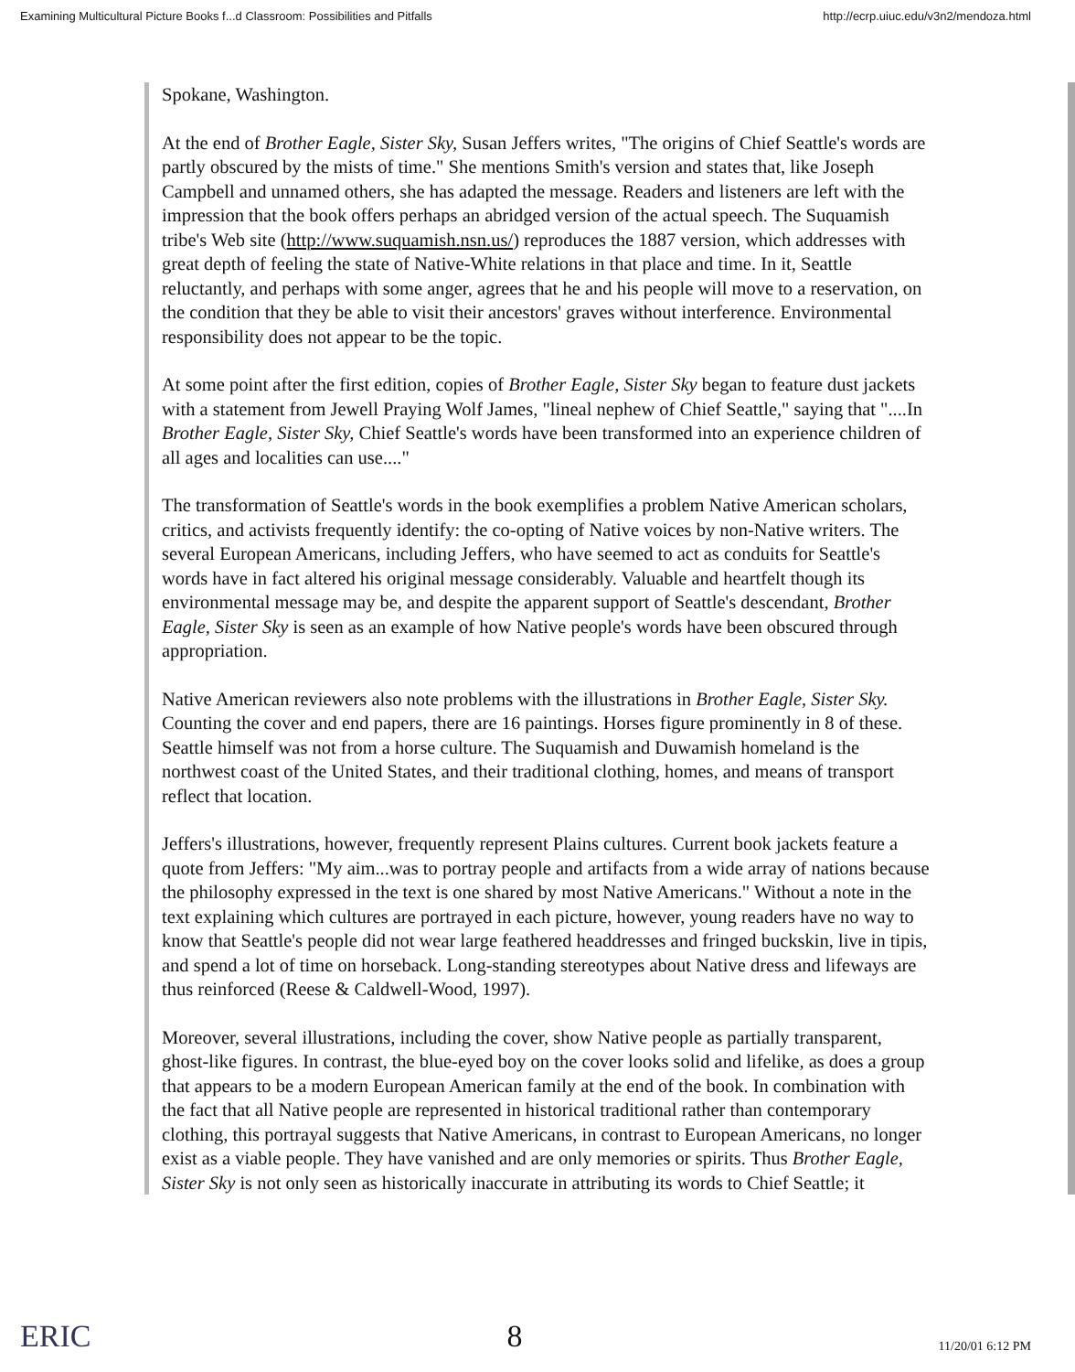Examining Multicultural Picture Books f...d Classroom: Possibilities and Pitfalls http://ecrp.uiuc.edu/v3n2/mendoza.html
Spokane, Washington.
At the end of Brother Eagle, Sister Sky, Susan Jeffers writes, "The origins of Chief Seattle's words are partly obscured by the mists of time." She mentions Smith's version and states that, like Joseph Campbell and unnamed others, she has adapted the message. Readers and listeners are left with the impression that the book offers perhaps an abridged version of the actual speech. The Suquamish tribe's Web site (http://www.suquamish.nsn.us/) reproduces the 1887 version, which addresses with great depth of feeling the state of Native-White relations in that place and time. In it, Seattle reluctantly, and perhaps with some anger, agrees that he and his people will move to a reservation, on the condition that they be able to visit their ancestors' graves without interference. Environmental responsibility does not appear to be the topic.
At some point after the first edition, copies of Brother Eagle, Sister Sky began to feature dust jackets with a statement from Jewell Praying Wolf James, "lineal nephew of Chief Seattle," saying that "....In Brother Eagle, Sister Sky, Chief Seattle's words have been transformed into an experience children of all ages and localities can use...."
The transformation of Seattle's words in the book exemplifies a problem Native American scholars, critics, and activists frequently identify: the co-opting of Native voices by non-Native writers. The several European Americans, including Jeffers, who have seemed to act as conduits for Seattle's words have in fact altered his original message considerably. Valuable and heartfelt though its environmental message may be, and despite the apparent support of Seattle's descendant, Brother Eagle, Sister Sky is seen as an example of how Native people's words have been obscured through appropriation.
Native American reviewers also note problems with the illustrations in Brother Eagle, Sister Sky. Counting the cover and end papers, there are 16 paintings. Horses figure prominently in 8 of these. Seattle himself was not from a horse culture. The Suquamish and Duwamish homeland is the northwest coast of the United States, and their traditional clothing, homes, and means of transport reflect that location.
Jeffers's illustrations, however, frequently represent Plains cultures. Current book jackets feature a quote from Jeffers: "My aim...was to portray people and artifacts from a wide array of nations because the philosophy expressed in the text is one shared by most Native Americans." Without a note in the text explaining which cultures are portrayed in each picture, however, young readers have no way to know that Seattle's people did not wear large feathered headdresses and fringed buckskin, live in tipis, and spend a lot of time on horseback. Long-standing stereotypes about Native dress and lifeways are thus reinforced (Reese & Caldwell-Wood, 1997).
Moreover, several illustrations, including the cover, show Native people as partially transparent, ghost-like figures. In contrast, the blue-eyed boy on the cover looks solid and lifelike, as does a group that appears to be a modern European American family at the end of the book. In combination with the fact that all Native people are represented in historical traditional rather than contemporary clothing, this portrayal suggests that Native Americans, in contrast to European Americans, no longer exist as a viable people. They have vanished and are only memories or spirits. Thus Brother Eagle, Sister Sky is not only seen as historically inaccurate in attributing its words to Chief Seattle; it
ERIC 8 11/20/01 6:12 PM